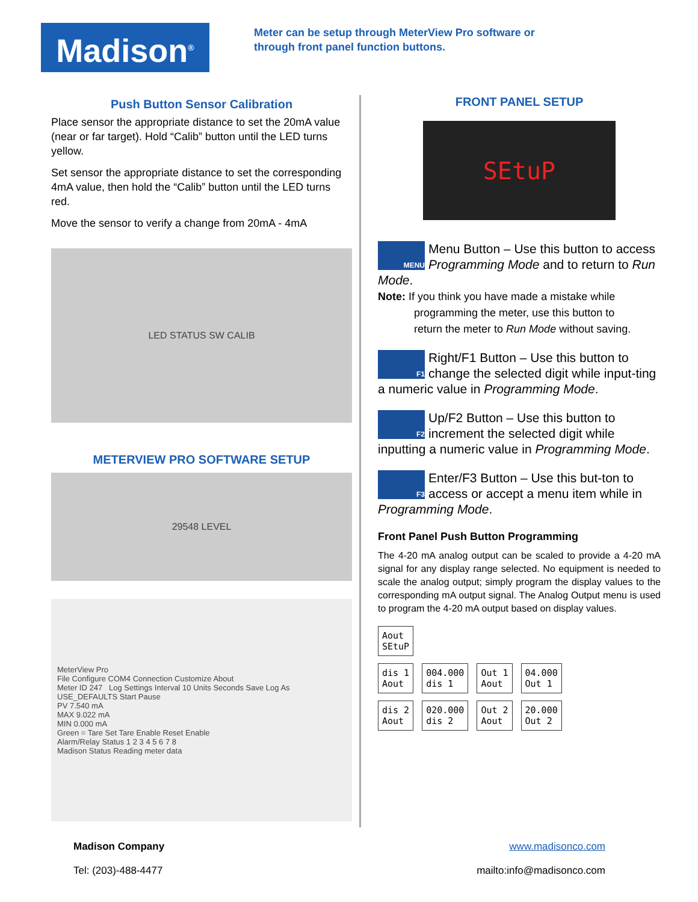Madison<sup>®</sup>
Meter can be setup through MeterView Pro software or
through front panel function buttons.
Push Button Sensor Calibration
Place sensor the appropriate distance to set the 20mA value (near or far target). Hold “Calib” button until the LED turns yellow.
Set sensor the appropriate distance to set the corresponding 4mA value, then hold the “Calib” button until the LED turns red.
Move the sensor to verify a change from 20mA - 4mA
LED STATUS SW CALIB
METERVIEW PRO SOFTWARE SETUP
29548 LEVEL
MeterView Pro
File Configure COM4 Connection Customize About
Meter ID 247 Log Settings Interval 10 Units Seconds Save Log As USE_DEFAULTS Start Pause
PV 7.540 mA
MAX 9.022 mA
MIN 0.000 mA
Green = Tare Set Tare Enable Reset Enable
Alarm/Relay Status 1 2 3 4 5 6 7 8
Madison Status Reading meter data
FRONT PANEL SETUP
SEtuP
MENU Menu Button – Use this button to access Programming Mode and to return to Run Mode.
Note: If you think you have made a mistake while
programming the meter, use this button to
return the meter to Run Mode without saving.
F1 Right/F1 Button – Use this button to change the selected digit while input-ting a numeric value in Programming Mode.
F2 Up/F2 Button – Use this button to increment the selected digit while inputting a numeric value in Programming Mode.
F3 Enter/F3 Button – Use this but-ton to access or accept a menu item while in Programming Mode.
Front Panel Push Button Programming
The 4-20 mA analog output can be scaled to provide a 4-20 mA signal for any display range selected. No equipment is needed to scale the analog output; simply program the display values to the corresponding mA output signal. The Analog Output menu is used to program the 4-20 mA output based on display values.
Aout
SEtuP
dis 1
Aout 004.000
dis 1 Out 1
Aout 04.000
Out 1
dis 2
Aout 020.000
dis 2 Out 2
Aout 20.000
Out 2
Madison Company
Tel: (203)-488-4477
www.madisonco.com
mailto:info@madisonco.com